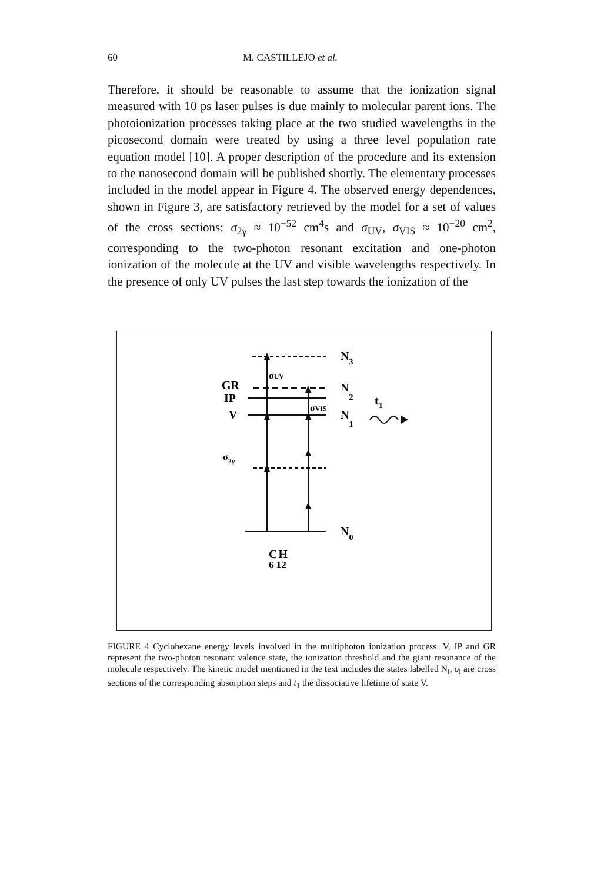60 M. CASTILLEJO et al.
Therefore, it should be reasonable to assume that the ionization signal measured with 10 ps laser pulses is due mainly to molecular parent ions. The photoionization processes taking place at the two studied wavelengths in the picosecond domain were treated by using a three level population rate equation model [10]. A proper description of the procedure and its extension to the nanosecond domain will be published shortly. The elementary processes included in the model appear in Figure 4. The observed energy dependences, shown in Figure 3, are satisfactory retrieved by the model for a set of values of the cross sections: σ<sub>2γ</sub> ≈ 10<sup>−52</sup> cm<sup>4</sup>s and σ<sub>UV</sub>, σ<sub>VIS</sub> ≈ 10<sup>−20</sup> cm<sup>2</sup>, corresponding to the two-photon resonant excitation and one-photon ionization of the molecule at the UV and visible wavelengths respectively. In the presence of only UV pulses the last step towards the ionization of the
N3
N2
N1
N0
GR
IP
V
σUV
σVIS
σ2γ
t1
CH
6 12
FIGURE 4 Cyclohexane energy levels involved in the multiphoton ionization process. V, IP and GR represent the two-photon resonant valence state, the ionization threshold and the giant resonance of the molecule respectively. The kinetic model mentioned in the text includes the states labelled N<sub>i</sub>, σ<sub>i</sub> are cross sections of the corresponding absorption steps and t<sub>1</sub> the dissociative lifetime of state V.